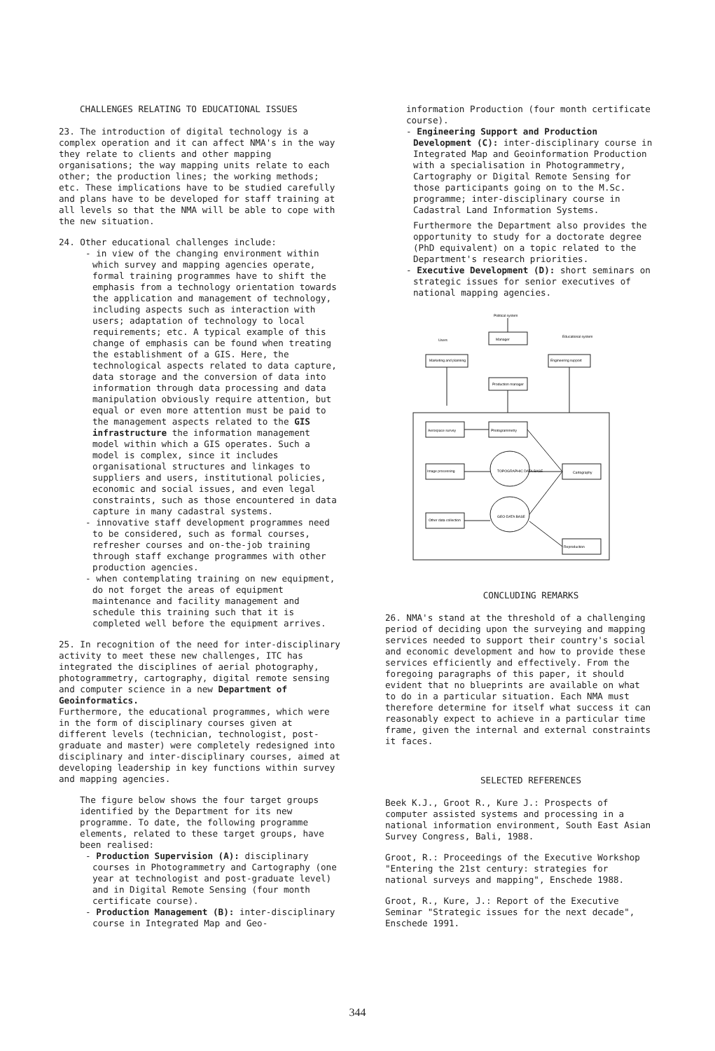CHALLENGES RELATING TO EDUCATIONAL ISSUES
23. The introduction of digital technology is a complex operation and it can affect NMA's in the way they relate to clients and other mapping organisations; the way mapping units relate to each other; the production lines; the working methods; etc. These implications have to be studied carefully and plans have to be developed for staff training at all levels so that the NMA will be able to cope with the new situation.
24. Other educational challenges include:
- in view of the changing environment within which survey and mapping agencies operate, formal training programmes have to shift the emphasis from a technology orientation towards the application and management of technology, including aspects such as interaction with users; adaptation of technology to local requirements; etc. A typical example of this change of emphasis can be found when treating the establishment of a GIS. Here, the technological aspects related to data capture, data storage and the conversion of data into information through data processing and data manipulation obviously require attention, but equal or even more attention must be paid to the management aspects related to the GIS infrastructure the information management model within which a GIS operates. Such a model is complex, since it includes organisational structures and linkages to suppliers and users, institutional policies, economic and social issues, and even legal constraints, such as those encountered in data capture in many cadastral systems.
- innovative staff development programmes need to be considered, such as formal courses, refresher courses and on-the-job training through staff exchange programmes with other production agencies.
- when contemplating training on new equipment, do not forget the areas of equipment maintenance and facility management and schedule this training such that it is completed well before the equipment arrives.
25. In recognition of the need for inter-disciplinary activity to meet these new challenges, ITC has integrated the disciplines of aerial photography, photogrammetry, cartography, digital remote sensing and computer science in a new Department of Geoinformatics.
Furthermore, the educational programmes, which were in the form of disciplinary courses given at different levels (technician, technologist, post-graduate and master) were completely redesigned into disciplinary and inter-disciplinary courses, aimed at developing leadership in key functions within survey and mapping agencies.
The figure below shows the four target groups identified by the Department for its new programme. To date, the following programme elements, related to these target groups, have been realised:
- Production Supervision (A): disciplinary courses in Photogrammetry and Cartography (one year at technologist and post-graduate level) and in Digital Remote Sensing (four month certificate course).
- Production Management (B): inter-disciplinary course in Integrated Map and Geo-
information Production (four month certificate course).
- Engineering Support and Production Development (C): inter-disciplinary course in Integrated Map and Geoinformation Production with a specialisation in Photogrammetry, Cartography or Digital Remote Sensing for those participants going on to the M.Sc. programme; inter-disciplinary course in Cadastral Land Information Systems.
Furthermore the Department also provides the opportunity to study for a doctorate degree (PhD equivalent) on a topic related to the Department's research priorities.
- Executive Development (D): short seminars on strategic issues for senior executives of national mapping agencies.
Political system
Users
Manager
Educational system
Marketing and planning
Engineering support
Production manager
Aerospace survey
Photogrammetry
Image processing
Cartography
TOPOGRAPHIC DATA BASE
GEO-DATA BASE
Other data collection
Reproduction
CONCLUDING REMARKS
26. NMA's stand at the threshold of a challenging period of deciding upon the surveying and mapping services needed to support their country's social and economic development and how to provide these services efficiently and effectively. From the foregoing paragraphs of this paper, it should evident that no blueprints are available on what to do in a particular situation. Each NMA must therefore determine for itself what success it can reasonably expect to achieve in a particular time frame, given the internal and external constraints it faces.
SELECTED REFERENCES
Beek K.J., Groot R., Kure J.: Prospects of computer assisted systems and processing in a national information environment, South East Asian Survey Congress, Bali, 1988.
Groot, R.: Proceedings of the Executive Workshop "Entering the 21st century: strategies for national surveys and mapping", Enschede 1988.
Groot, R., Kure, J.: Report of the Executive Seminar "Strategic issues for the next decade", Enschede 1991.
344